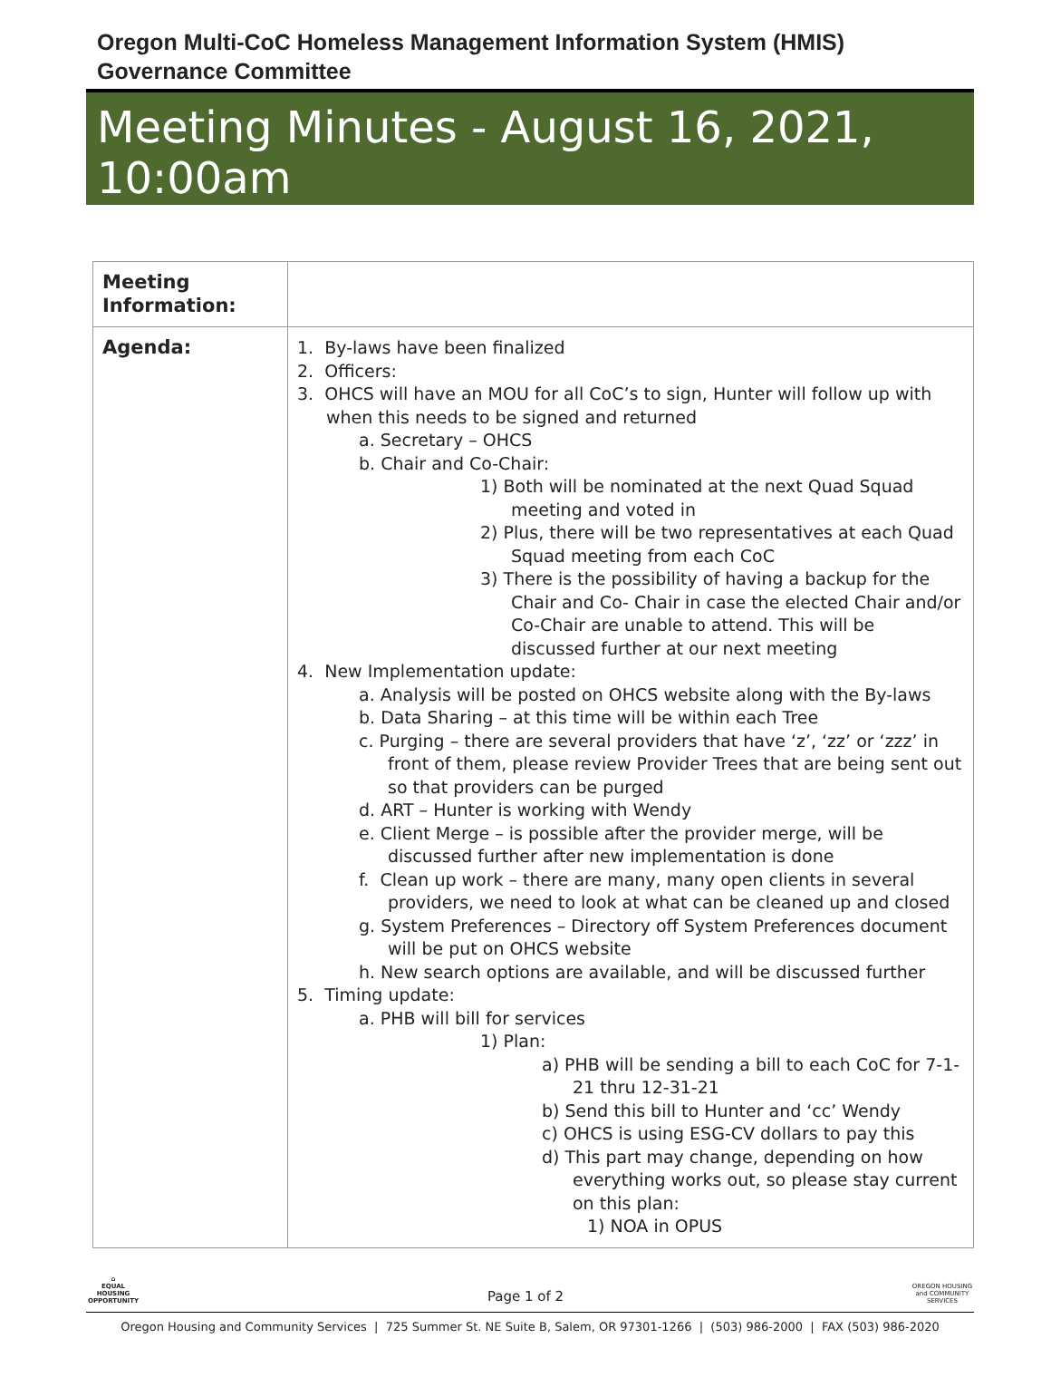Oregon Multi-CoC Homeless Management Information System (HMIS)
Governance Committee
Meeting Minutes - August 16, 2021, 10:00am
| Meeting Information: | |
| Agenda: | 1. By-laws have been finalized 2. Officers: 3. OHCS will have an MOU for all CoC’s to sign, Hunter will follow up with when this needs to be signed and returned a. Secretary – OHCS b. Chair and Co-Chair: 1) Both will be nominated at the next Quad Squad meeting and voted in 2) Plus, there will be two representatives at each Quad Squad meeting from each CoC 3) There is the possibility of having a backup for the Chair and Co- Chair in case the elected Chair and/or Co-Chair are unable to attend. This will be discussed further at our next meeting 4. New Implementation update: a. Analysis will be posted on OHCS website along with the By-laws b. Data Sharing – at this time will be within each Tree c. Purging – there are several providers that have ‘z’, ‘zz’ or ‘zzz’ in front of them, please review Provider Trees that are being sent out so that providers can be purged d. ART – Hunter is working with Wendy e. Client Merge – is possible after the provider merge, will be discussed further after new implementation is done f. Clean up work – there are many, many open clients in several providers, we need to look at what can be cleaned up and closed g. System Preferences – Directory off System Preferences document will be put on OHCS website h. New search options are available, and will be discussed further 5. Timing update: a. PHB will bill for services 1) Plan: a) PHB will be sending a bill to each CoC for 7-1-21 thru 12-31-21 b) Send this bill to Hunter and ‘cc’ Wendy c) OHCS is using ESG-CV dollars to pay this d) This part may change, depending on how everything works out, so please stay current on this plan: 1) NOA in OPUS |
⌂
EQUAL HOUSING OPPORTUNITY
Page 1 of 2
OREGON HOUSING and COMMUNITY SERVICES
Oregon Housing and Community Services | 725 Summer St. NE Suite B, Salem, OR 97301-1266 | (503) 986-2000 | FAX (503) 986-2020